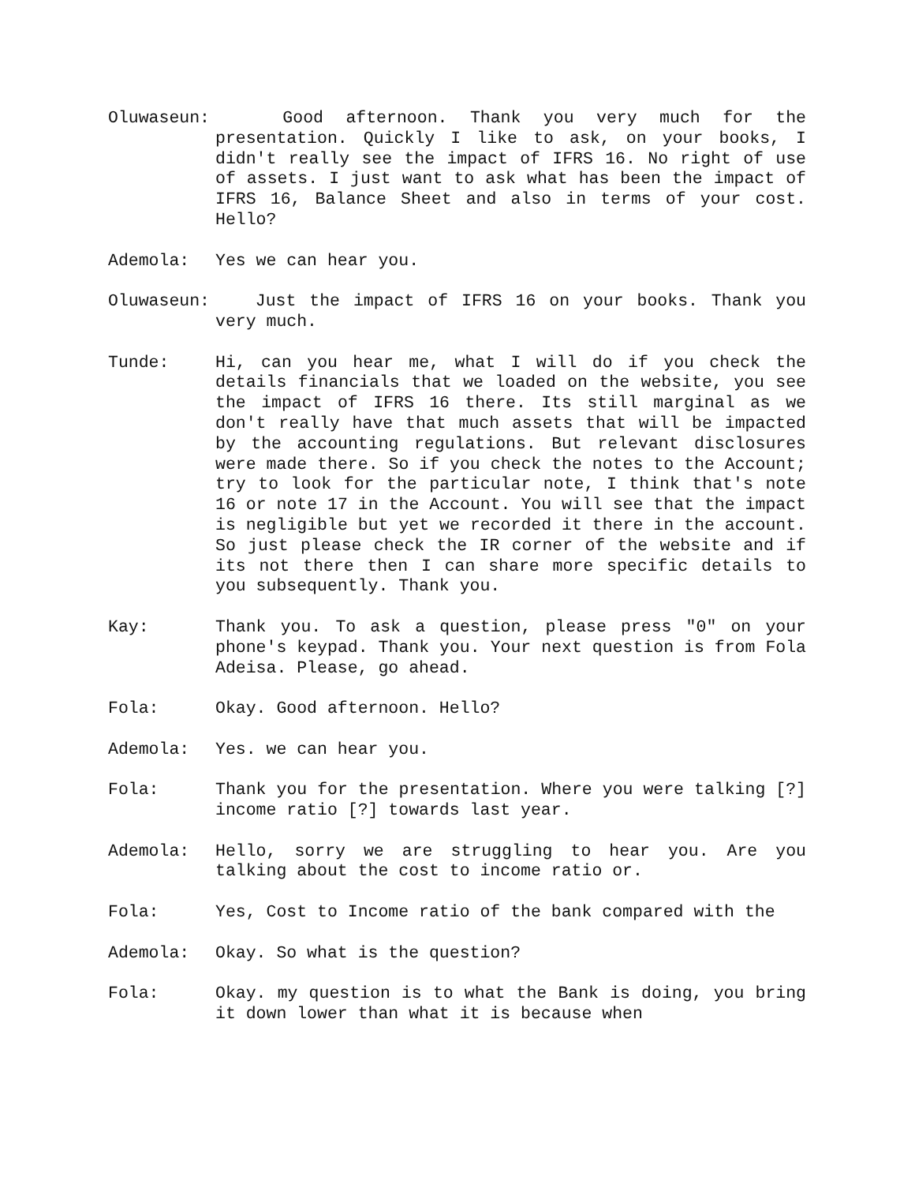Oluwaseun: Good afternoon. Thank you very much for the presentation. Quickly I like to ask, on your books, I didn't really see the impact of IFRS 16. No right of use of assets. I just want to ask what has been the impact of IFRS 16, Balance Sheet and also in terms of your cost. Hello?
Ademola: Yes we can hear you.
Oluwaseun: Just the impact of IFRS 16 on your books. Thank you very much.
Tunde: Hi, can you hear me, what I will do if you check the details financials that we loaded on the website, you see the impact of IFRS 16 there. Its still marginal as we don't really have that much assets that will be impacted by the accounting regulations. But relevant disclosures were made there. So if you check the notes to the Account; try to look for the particular note, I think that's note 16 or note 17 in the Account. You will see that the impact is negligible but yet we recorded it there in the account. So just please check the IR corner of the website and if its not there then I can share more specific details to you subsequently. Thank you.
Kay: Thank you. To ask a question, please press "0" on your phone's keypad. Thank you. Your next question is from Fola Adeisa. Please, go ahead.
Fola: Okay. Good afternoon. Hello?
Ademola: Yes. we can hear you.
Fola: Thank you for the presentation. Where you were talking [?] income ratio [?] towards last year.
Ademola: Hello, sorry we are struggling to hear you. Are you talking about the cost to income ratio or.
Fola: Yes, Cost to Income ratio of the bank compared with the
Ademola: Okay. So what is the question?
Fola: Okay. my question is to what the Bank is doing, you bring it down lower than what it is because when